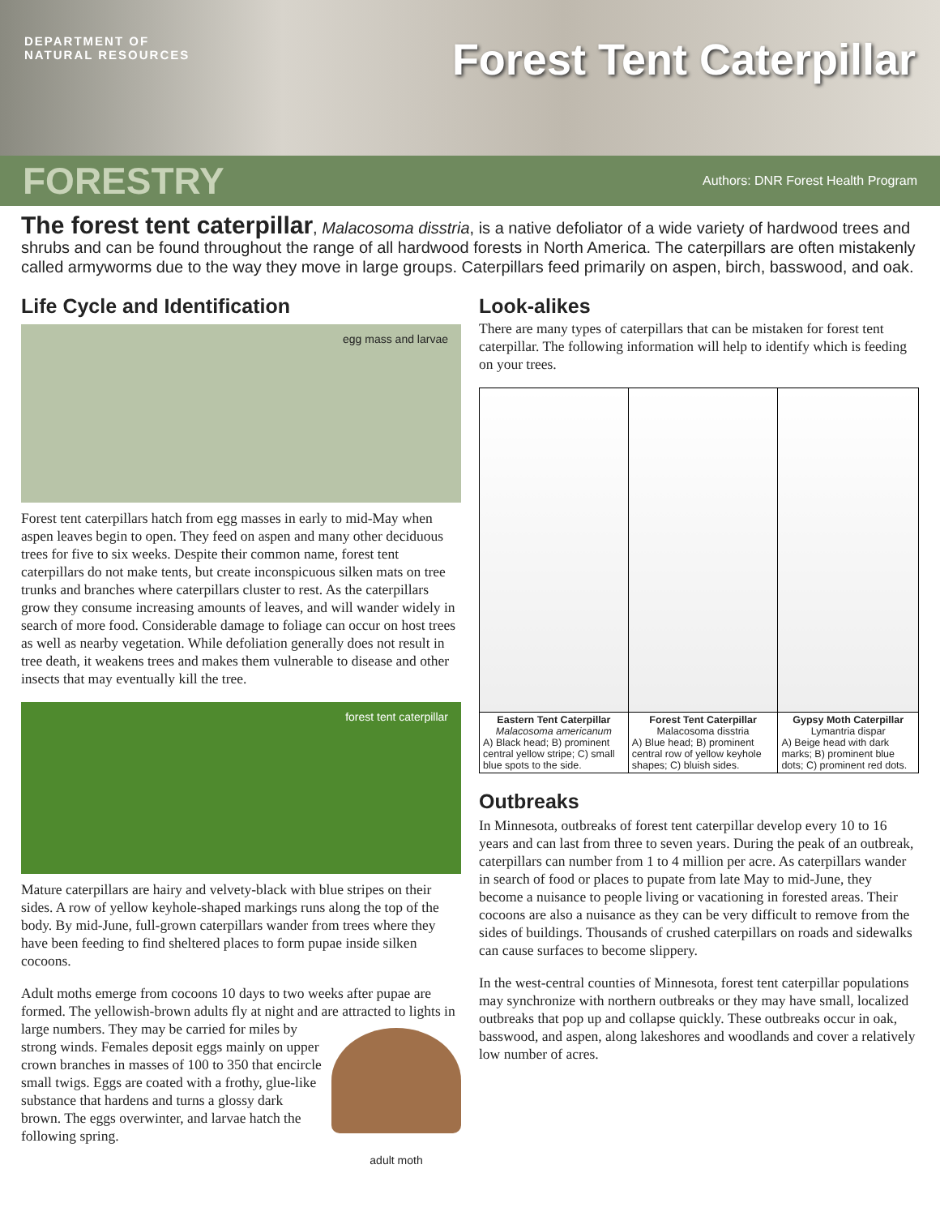DEPARTMENT OF
NATURAL RESOURCES
Forest Tent Caterpillar
FORESTRY Authors: DNR Forest Health Program
The forest tent caterpillar, Malacosoma disstria, is a native defoliator of a wide variety of hardwood trees and shrubs and can be found throughout the range of all hardwood forests in North America. The caterpillars are often mistakenly called armyworms due to the way they move in large groups. Caterpillars feed primarily on aspen, birch, basswood, and oak.
Life Cycle and Identification
egg mass and larvae
Forest tent caterpillars hatch from egg masses in early to mid-May when aspen leaves begin to open. They feed on aspen and many other deciduous trees for five to six weeks. Despite their common name, forest tent caterpillars do not make tents, but create inconspicuous silken mats on tree trunks and branches where caterpillars cluster to rest. As the caterpillars grow they consume increasing amounts of leaves, and will wander widely in search of more food. Considerable damage to foliage can occur on host trees as well as nearby vegetation. While defoliation generally does not result in tree death, it weakens trees and makes them vulnerable to disease and other insects that may eventually kill the tree.
forest tent caterpillar
Mature caterpillars are hairy and velvety-black with blue stripes on their sides. A row of yellow keyhole-shaped markings runs along the top of the body. By mid-June, full-grown caterpillars wander from trees where they have been feeding to find sheltered places to form pupae inside silken cocoons.
Adult moths emerge from cocoons 10 days to two weeks after pupae are formed. The yellowish-brown adults fly at night and are attracted
adult moth to lights in large numbers. They may be carried for miles by strong winds. Females deposit eggs mainly on upper crown branches in masses of 100 to 350 that encircle small twigs. Eggs are coated with a frothy, glue-like substance that hardens and turns a glossy dark brown. The eggs overwinter, and larvae hatch the following spring.
Look-alikes
There are many types of caterpillars that can be mistaken for forest tent caterpillar. The following information will help to identify which is feeding on your trees.
| Eastern Tent Caterpillar Malacosoma americanum A) Black head; B) prominent central yellow stripe; C) small blue spots to the side. | Forest Tent Caterpillar Malacosoma disstria A) Blue head; B) prominent central row of yellow keyhole shapes; C) bluish sides. | Gypsy Moth Caterpillar Lymantria dispar A) Beige head with dark marks; B) prominent blue dots; C) prominent red dots. |
Outbreaks
In Minnesota, outbreaks of forest tent caterpillar develop every 10 to 16 years and can last from three to seven years. During the peak of an outbreak, caterpillars can number from 1 to 4 million per acre. As caterpillars wander in search of food or places to pupate from late May to mid-June, they become a nuisance to people living or vacationing in forested areas. Their cocoons are also a nuisance as they can be very difficult to remove from the sides of buildings. Thousands of crushed caterpillars on roads and sidewalks can cause surfaces to become slippery.
In the west-central counties of Minnesota, forest tent caterpillar populations may synchronize with northern outbreaks or they may have small, localized outbreaks that pop up and collapse quickly. These outbreaks occur in oak, basswood, and aspen, along lakeshores and woodlands and cover a relatively low number of acres.